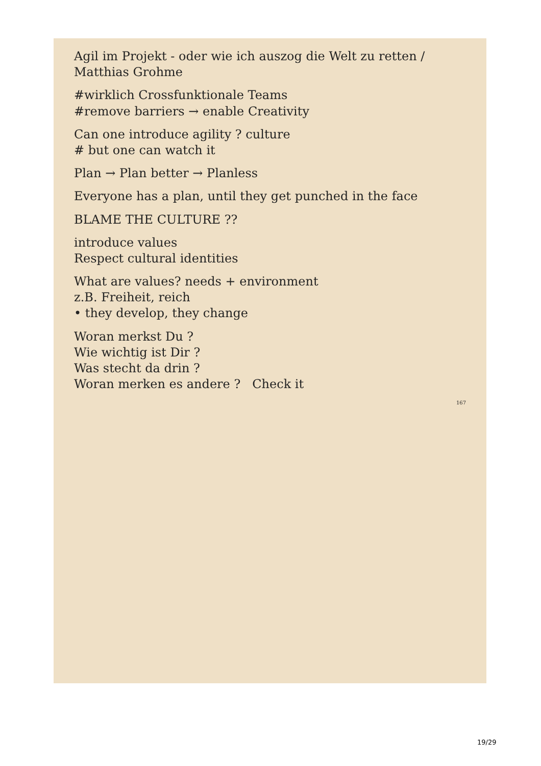Agil im Projekt - oder wie ich auszog die Welt zu retten / Matthias Grohme
#wirklich Crossfunktionale Teams
#remove barriers → enable Creativity
Can one introduce agility ? culture
# but one can watch it
Plan → Plan better → Planless
Everyone has a plan, until they get punched in the face
BLAME THE CULTURE ??
introduce values
Respect cultural identities
What are values? needs + environment
z.B. Freiheit, reich
• they develop, they change
Woran merkst Du ?
Wie wichtig ist Dir ?
Was stecht da drin ?
Woran merken es andere ? Check it
167
19/29